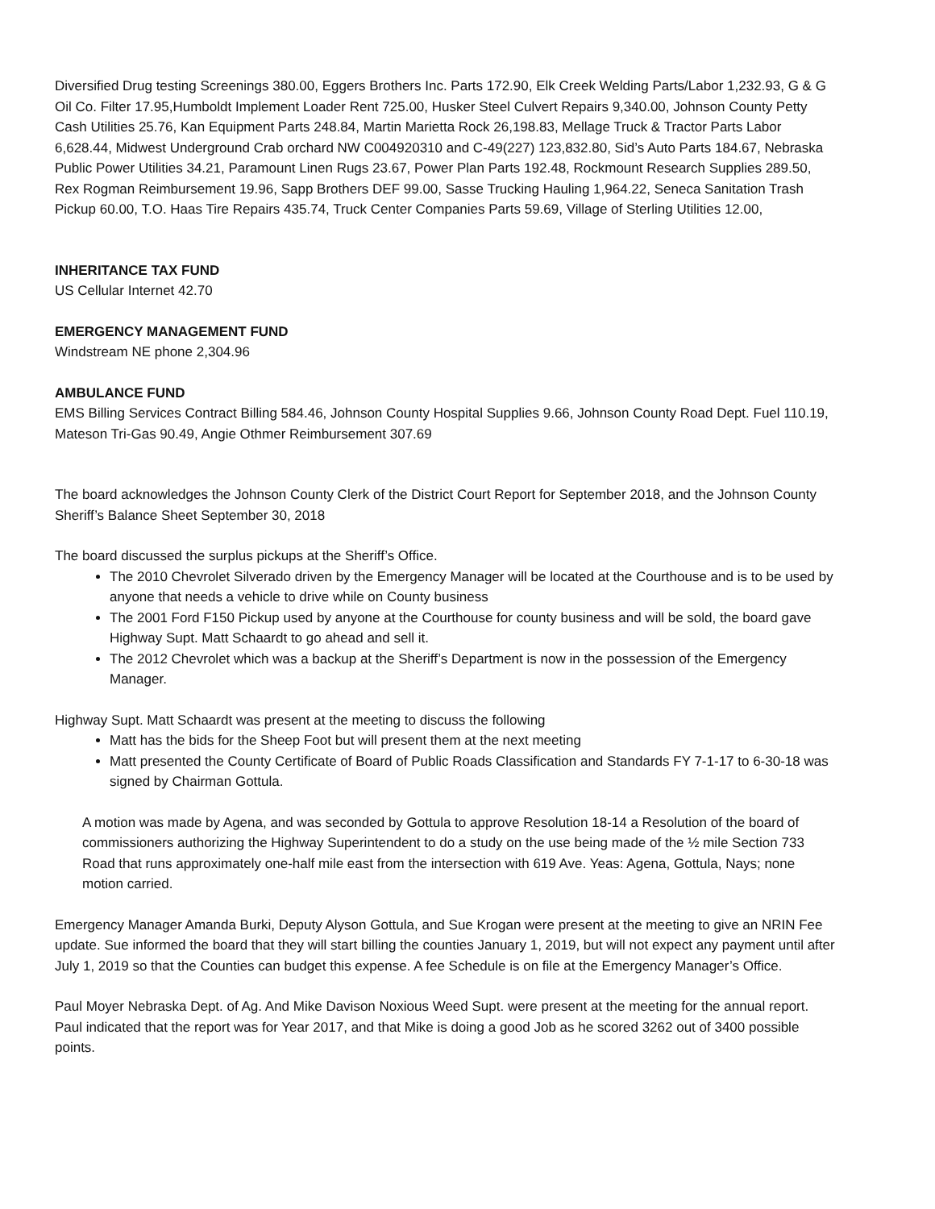Diversified Drug testing Screenings 380.00, Eggers Brothers Inc. Parts 172.90, Elk Creek Welding Parts/Labor 1,232.93, G & G Oil Co. Filter 17.95,Humboldt Implement Loader Rent 725.00, Husker Steel Culvert Repairs 9,340.00, Johnson County Petty Cash Utilities 25.76, Kan Equipment Parts 248.84, Martin Marietta Rock 26,198.83, Mellage Truck & Tractor Parts Labor 6,628.44, Midwest Underground Crab orchard NW C004920310 and C-49(227) 123,832.80, Sid’s Auto Parts 184.67, Nebraska Public Power Utilities 34.21, Paramount Linen Rugs 23.67, Power Plan Parts 192.48, Rockmount Research Supplies 289.50, Rex Rogman Reimbursement 19.96, Sapp Brothers DEF 99.00, Sasse Trucking Hauling 1,964.22, Seneca Sanitation Trash Pickup 60.00, T.O. Haas Tire Repairs 435.74, Truck Center Companies Parts 59.69, Village of Sterling Utilities 12.00,
INHERITANCE TAX FUND
US Cellular Internet 42.70
EMERGENCY MANAGEMENT FUND
Windstream NE phone 2,304.96
AMBULANCE FUND
EMS Billing Services Contract Billing 584.46, Johnson County Hospital Supplies 9.66, Johnson County Road Dept. Fuel 110.19, Mateson Tri-Gas 90.49, Angie Othmer Reimbursement 307.69
The board acknowledges the Johnson County Clerk of the District Court Report for September 2018, and the Johnson County Sheriff’s Balance Sheet September 30, 2018
The board discussed the surplus pickups at the Sheriff’s Office.
The 2010 Chevrolet Silverado driven by the Emergency Manager will be located at the Courthouse and is to be used by anyone that needs a vehicle to drive while on County business
The 2001 Ford F150 Pickup used by anyone at the Courthouse for county business and will be sold, the board gave Highway Supt. Matt Schaardt to go ahead and sell it.
The 2012 Chevrolet which was a backup at the Sheriff’s Department is now in the possession of the Emergency Manager.
Highway Supt. Matt Schaardt was present at the meeting to discuss the following
Matt has the bids for the Sheep Foot but will present them at the next meeting
Matt presented the County Certificate of Board of Public Roads Classification and Standards FY 7-1-17 to 6-30-18 was signed by Chairman Gottula.
A motion was made by Agena, and was seconded by Gottula to approve Resolution 18-14 a Resolution of the board of commissioners authorizing the Highway Superintendent to do a study on the use being made of the ½ mile Section 733 Road that runs approximately one-half mile east from the intersection with 619 Ave. Yeas: Agena, Gottula, Nays; none motion carried.
Emergency Manager Amanda Burki, Deputy Alyson Gottula, and Sue Krogan were present at the meeting to give an NRIN Fee update. Sue informed the board that they will start billing the counties January 1, 2019, but will not expect any payment until after July 1, 2019 so that the Counties can budget this expense. A fee Schedule is on file at the Emergency Manager’s Office.
Paul Moyer Nebraska Dept. of Ag. And Mike Davison Noxious Weed Supt. were present at the meeting for the annual report. Paul indicated that the report was for Year 2017, and that Mike is doing a good Job as he scored 3262 out of 3400 possible points.